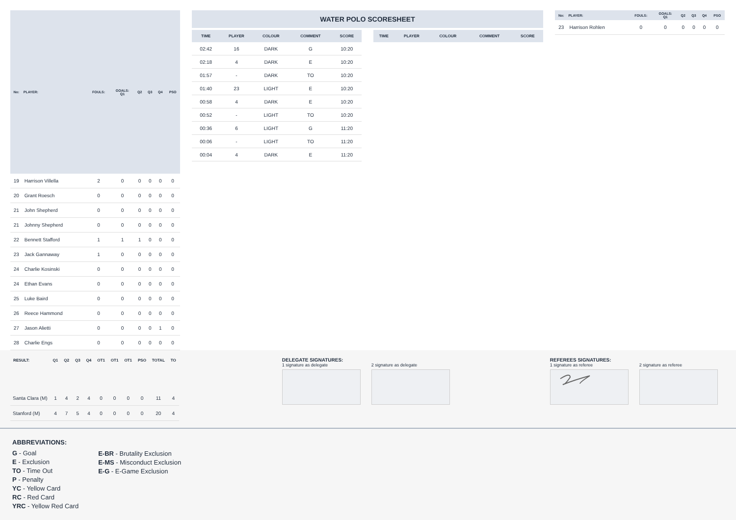| No: | PLAYER: | FOULS: | GOALS: Q1 | Q2 | Q3 | Q4 | PSO |
| --- | --- | --- | --- | --- | --- | --- | --- |
| 19 | Harrison Villella | 2 | 0 | 0 | 0 | 0 | 0 |
| 20 | Grant Roesch | 0 | 0 | 0 | 0 | 0 | 0 |
| 21 | John Shepherd | 0 | 0 | 0 | 0 | 0 | 0 |
| 21 | Johnny Shepherd | 0 | 0 | 0 | 0 | 0 | 0 |
| 22 | Bennett Stafford | 1 | 1 | 1 | 0 | 0 | 0 |
| 23 | Jack Gannaway | 1 | 0 | 0 | 0 | 0 | 0 |
| 24 | Charlie Kosinski | 0 | 0 | 0 | 0 | 0 | 0 |
| 24 | Ethan Evans | 0 | 0 | 0 | 0 | 0 | 0 |
| 25 | Luke Baird | 0 | 0 | 0 | 0 | 0 | 0 |
| 26 | Reece Hammond | 0 | 0 | 0 | 0 | 0 | 0 |
| 27 | Jason Alietti | 0 | 0 | 0 | 0 | 1 | 0 |
| 28 | Charlie Engs | 0 | 0 | 0 | 0 | 0 | 0 |
WATER POLO SCORESHEET
| TIME | PLAYER | COLOUR | COMMENT | SCORE |
| --- | --- | --- | --- | --- |
| 02:42 | 16 | DARK | G | 10:20 |
| 02:18 | 4 | DARK | E | 10:20 |
| 01:57 | - | DARK | TO | 10:20 |
| 01:40 | 23 | LIGHT | E | 10:20 |
| 00:58 | 4 | DARK | E | 10:20 |
| 00:52 | - | LIGHT | TO | 10:20 |
| 00:36 | 6 | LIGHT | G | 11:20 |
| 00:06 | - | LIGHT | TO | 11:20 |
| 00:04 | 4 | DARK | E | 11:20 |
| TIME | PLAYER | COLOUR | COMMENT | SCORE |
| --- | --- | --- | --- | --- |
| No: | PLAYER: | FOULS: | GOALS: Q1 | Q2 | Q3 | Q4 | PSO |
| --- | --- | --- | --- | --- | --- | --- | --- |
| 23 | Harrison Rohlen | 0 | 0 | 0 | 0 | 0 | 0 |
| RESULT: | Q1 | Q2 | Q3 | Q4 | OT1 | OT1 | OT1 | PSO | TOTAL | TO |
| --- | --- | --- | --- | --- | --- | --- | --- | --- | --- | --- |
| Santa Clara (M) | 1 | 4 | 2 | 4 | 0 | 0 | 0 | 0 | 11 | 4 |
| Stanford (M) | 4 | 7 | 5 | 4 | 0 | 0 | 0 | 0 | 20 | 4 |
DELEGATE SIGNATURES:
1 signature as delegate 2 signature as delegate
REFEREES SIGNATURES:
1 signature as referee 2 signature as referee
ABBREVIATIONS:
G - Goal
E - Exclusion
TO - Time Out
P - Penalty
YC - Yellow Card
RC - Red Card
YRC - Yellow Red Card
E-BR - Brutality Exclusion
E-MS - Misconduct Exclusion
E-G - E-Game Exclusion